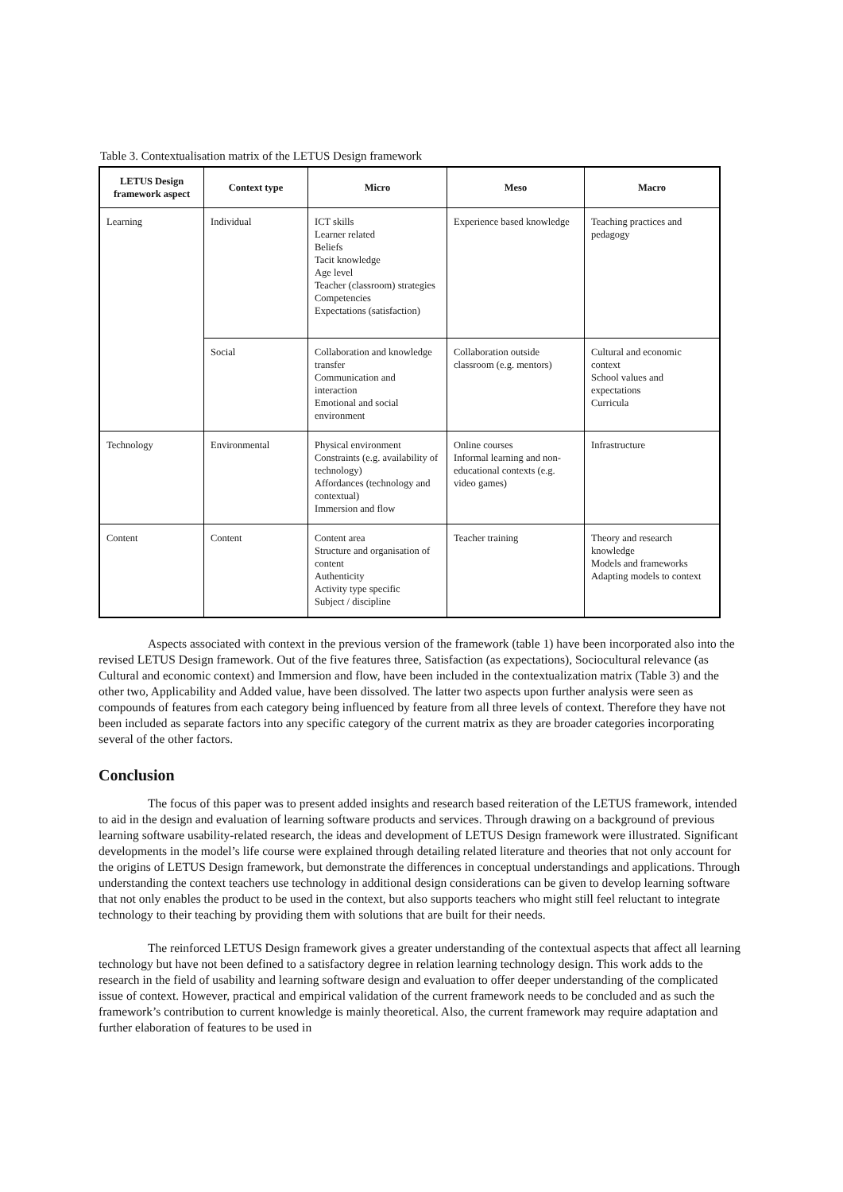Table 3. Contextualisation matrix of the LETUS Design framework
| LETUS Design framework aspect | Context type | Micro | Meso | Macro |
| --- | --- | --- | --- | --- |
| Learning | Individual | ICT skills Learner related Beliefs Tacit knowledge Age level Teacher (classroom) strategies Competencies Expectations (satisfaction) | Experience based knowledge | Teaching practices and pedagogy |
| | Social | Collaboration and knowledge transfer Communication and interaction Emotional and social environment | Collaboration outside classroom (e.g. mentors) | Cultural and economic context School values and expectations Curricula |
| Technology | Environmental | Physical environment Constraints (e.g. availability of technology) Affordances (technology and contextual) Immersion and flow | Online courses Informal learning and non-educational contexts (e.g. video games) | Infrastructure |
| Content | Content | Content area Structure and organisation of content Authenticity Activity type specific Subject / discipline | Teacher training | Theory and research knowledge Models and frameworks Adapting models to context |
Aspects associated with context in the previous version of the framework (table 1) have been incorporated also into the revised LETUS Design framework. Out of the five features three, Satisfaction (as expectations), Sociocultural relevance (as Cultural and economic context) and Immersion and flow, have been included in the contextualization matrix (Table 3) and the other two, Applicability and Added value, have been dissolved. The latter two aspects upon further analysis were seen as compounds of features from each category being influenced by feature from all three levels of context. Therefore they have not been included as separate factors into any specific category of the current matrix as they are broader categories incorporating several of the other factors.
Conclusion
The focus of this paper was to present added insights and research based reiteration of the LETUS framework, intended to aid in the design and evaluation of learning software products and services. Through drawing on a background of previous learning software usability-related research, the ideas and development of LETUS Design framework were illustrated. Significant developments in the model’s life course were explained through detailing related literature and theories that not only account for the origins of LETUS Design framework, but demonstrate the differences in conceptual understandings and applications. Through understanding the context teachers use technology in additional design considerations can be given to develop learning software that not only enables the product to be used in the context, but also supports teachers who might still feel reluctant to integrate technology to their teaching by providing them with solutions that are built for their needs.
The reinforced LETUS Design framework gives a greater understanding of the contextual aspects that affect all learning technology but have not been defined to a satisfactory degree in relation learning technology design. This work adds to the research in the field of usability and learning software design and evaluation to offer deeper understanding of the complicated issue of context. However, practical and empirical validation of the current framework needs to be concluded and as such the framework’s contribution to current knowledge is mainly theoretical. Also, the current framework may require adaptation and further elaboration of features to be used in